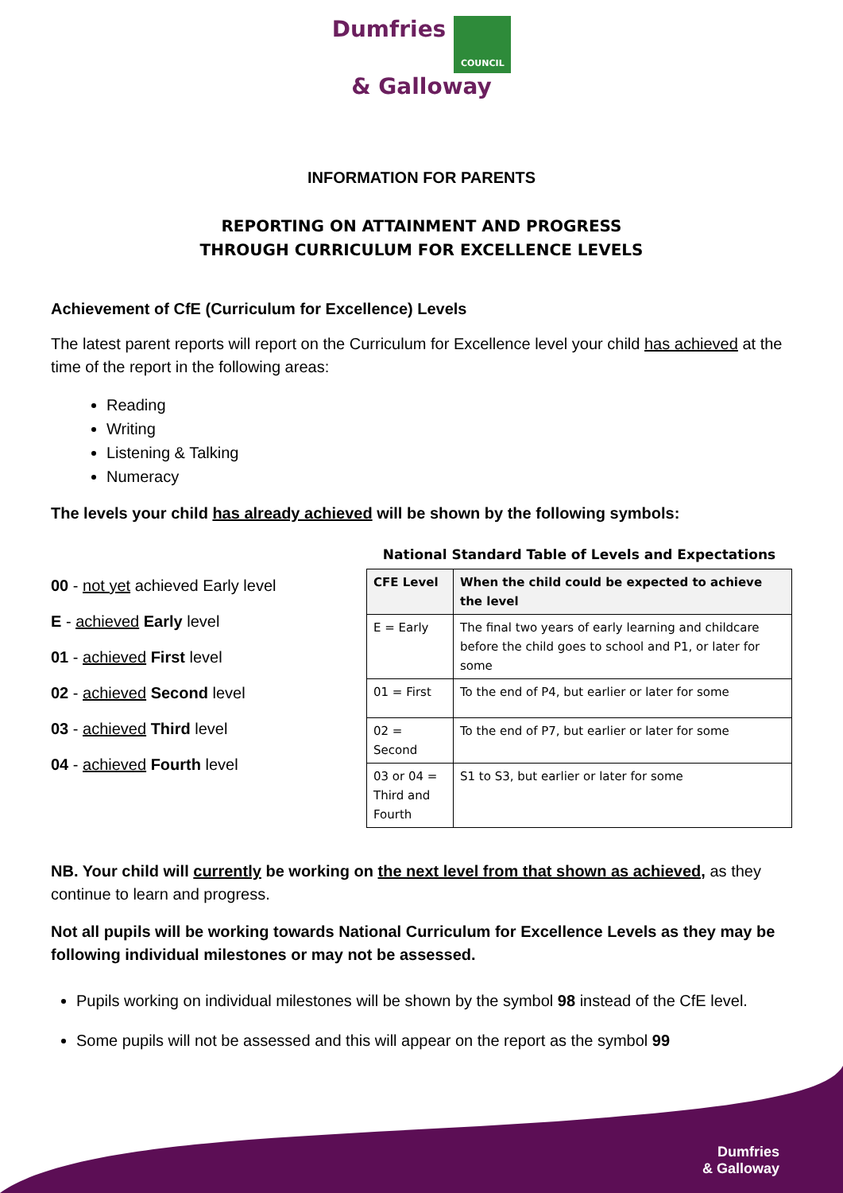Dumfries COUNCIL
& Galloway
INFORMATION FOR PARENTS
REPORTING ON ATTAINMENT AND PROGRESS
THROUGH CURRICULUM FOR EXCELLENCE LEVELS
Achievement of CfE (Curriculum for Excellence) Levels
The latest parent reports will report on the Curriculum for Excellence level your child has achieved at the time of the report in the following areas:
Reading
Writing
Listening & Talking
Numeracy
The levels your child has already achieved will be shown by the following symbols:
00 - not yet achieved Early level
E - achieved Early level
01 - achieved First level
02 - achieved Second level
03 - achieved Third level
04 - achieved Fourth level
National Standard Table of Levels and Expectations
| CFE Level | When the child could be expected to achieve the level |
| --- | --- |
| E = Early | The final two years of early learning and childcare before the child goes to school and P1, or later for some |
| 01 = First | To the end of P4, but earlier or later for some |
| 02 = Second | To the end of P7, but earlier or later for some |
| 03 or 04 = Third and Fourth | S1 to S3, but earlier or later for some |
NB. Your child will currently be working on the next level from that shown as achieved, as they continue to learn and progress.
Not all pupils will be working towards National Curriculum for Excellence Levels as they may be following individual milestones or may not be assessed.
Pupils working on individual milestones will be shown by the symbol 98 instead of the CfE level.
Some pupils will not be assessed and this will appear on the report as the symbol 99
Dumfries
& Galloway